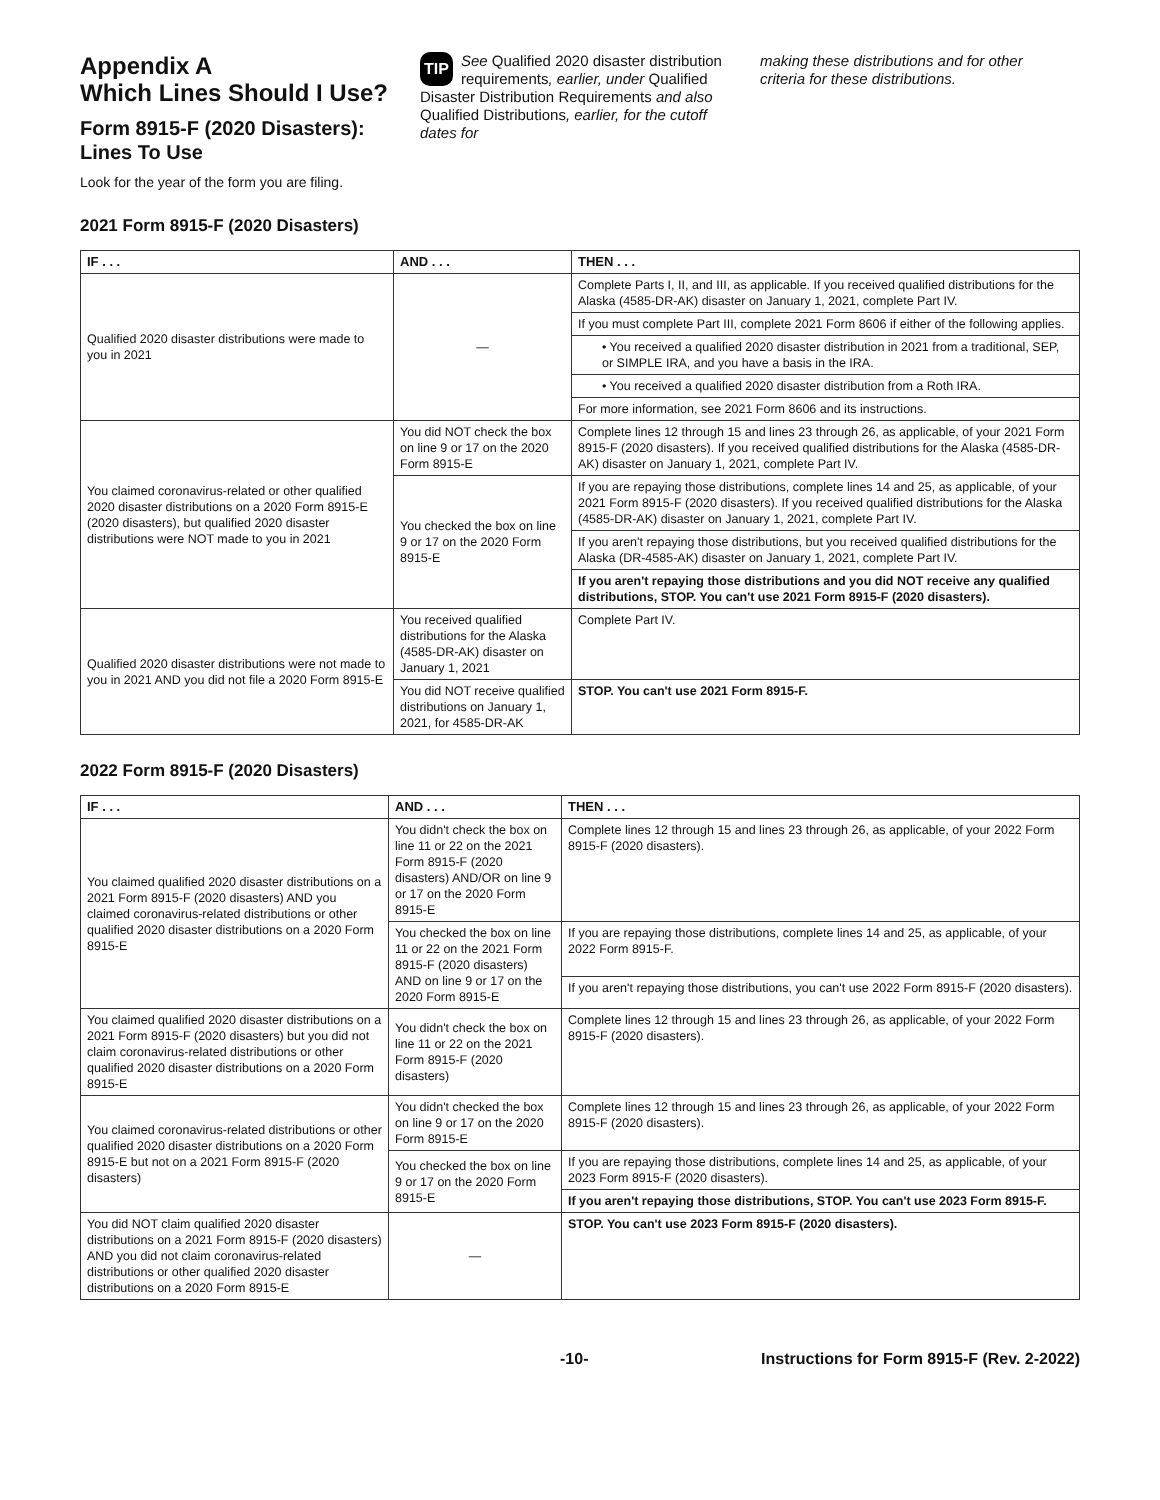Appendix A
Which Lines Should I Use?
Form 8915-F (2020 Disasters): Lines To Use
Look for the year of the form you are filing.
TIP See Qualified 2020 disaster distribution requirements, earlier, under Qualified Disaster Distribution Requirements and also Qualified Distributions, earlier, for the cutoff dates for
making these distributions and for other criteria for these distributions.
2021 Form 8915-F (2020 Disasters)
| IF . . . | AND . . . | THEN . . . |
| --- | --- | --- |
| Qualified 2020 disaster distributions were made to you in 2021 | — | Complete Parts I, II, and III, as applicable. If you received qualified distributions for the Alaska (4585-DR-AK) disaster on January 1, 2021, complete Part IV. |
| | | If you must complete Part III, complete 2021 Form 8606 if either of the following applies. |
| | | • You received a qualified 2020 disaster distribution in 2021 from a traditional, SEP, or SIMPLE IRA, and you have a basis in the IRA. |
| | | • You received a qualified 2020 disaster distribution from a Roth IRA. |
| | | For more information, see 2021 Form 8606 and its instructions. |
| You claimed coronavirus-related or other qualified 2020 disaster distributions on a 2020 Form 8915-E (2020 disasters), but qualified 2020 disaster distributions were NOT made to you in 2021 | You did NOT check the box on line 9 or 17 on the 2020 Form 8915-E | Complete lines 12 through 15 and lines 23 through 26, as applicable, of your 2021 Form 8915-F (2020 disasters). If you received qualified distributions for the Alaska (4585-DR-AK) disaster on January 1, 2021, complete Part IV. |
| | You checked the box on line 9 or 17 on the 2020 Form 8915-E | If you are repaying those distributions, complete lines 14 and 25, as applicable, of your 2021 Form 8915-F (2020 disasters). If you received qualified distributions for the Alaska (4585-DR-AK) disaster on January 1, 2021, complete Part IV. |
| | | If you aren't repaying those distributions, but you received qualified distributions for the Alaska (DR-4585-AK) disaster on January 1, 2021, complete Part IV. |
| | | If you aren't repaying those distributions and you did NOT receive any qualified distributions, STOP. You can't use 2021 Form 8915-F (2020 disasters). |
| Qualified 2020 disaster distributions were not made to you in 2021 AND you did not file a 2020 Form 8915-E | You received qualified distributions for the Alaska (4585-DR-AK) disaster on January 1, 2021 | Complete Part IV. |
| | You did NOT receive qualified distributions on January 1, 2021, for 4585-DR-AK | STOP. You can't use 2021 Form 8915-F. |
2022 Form 8915-F (2020 Disasters)
| IF . . . | AND . . . | THEN . . . |
| --- | --- | --- |
| You claimed qualified 2020 disaster distributions on a 2021 Form 8915-F (2020 disasters) AND you claimed coronavirus-related distributions or other qualified 2020 disaster distributions on a 2020 Form 8915-E | You didn't check the box on line 11 or 22 on the 2021 Form 8915-F (2020 disasters) AND/OR on line 9 or 17 on the 2020 Form 8915-E | Complete lines 12 through 15 and lines 23 through 26, as applicable, of your 2022 Form 8915-F (2020 disasters). |
| | You checked the box on line 11 or 22 on the 2021 Form 8915-F (2020 disasters) AND on line 9 or 17 on the 2020 Form 8915-E | If you are repaying those distributions, complete lines 14 and 25, as applicable, of your 2022 Form 8915-F. |
| | | If you aren't repaying those distributions, you can't use 2022 Form 8915-F (2020 disasters). |
| You claimed qualified 2020 disaster distributions on a 2021 Form 8915-F (2020 disasters) but you did not claim coronavirus-related distributions or other qualified 2020 disaster distributions on a 2020 Form 8915-E | You didn't check the box on line 11 or 22 on the 2021 Form 8915-F (2020 disasters) | Complete lines 12 through 15 and lines 23 through 26, as applicable, of your 2022 Form 8915-F (2020 disasters). |
| You claimed coronavirus-related distributions or other qualified 2020 disaster distributions on a 2020 Form 8915-E but not on a 2021 Form 8915-F (2020 disasters) | You didn't checked the box on line 9 or 17 on the 2020 Form 8915-E | Complete lines 12 through 15 and lines 23 through 26, as applicable, of your 2022 Form 8915-F (2020 disasters). |
| | You checked the box on line 9 or 17 on the 2020 Form 8915-E | If you are repaying those distributions, complete lines 14 and 25, as applicable, of your 2023 Form 8915-F (2020 disasters). |
| | | If you aren't repaying those distributions, STOP. You can't use 2023 Form 8915-F. |
| You did NOT claim qualified 2020 disaster distributions on a 2021 Form 8915-F (2020 disasters) AND you did not claim coronavirus-related distributions or other qualified 2020 disaster distributions on a 2020 Form 8915-E | — | STOP. You can't use 2023 Form 8915-F (2020 disasters). |
-10- Instructions for Form 8915-F (Rev. 2-2022)